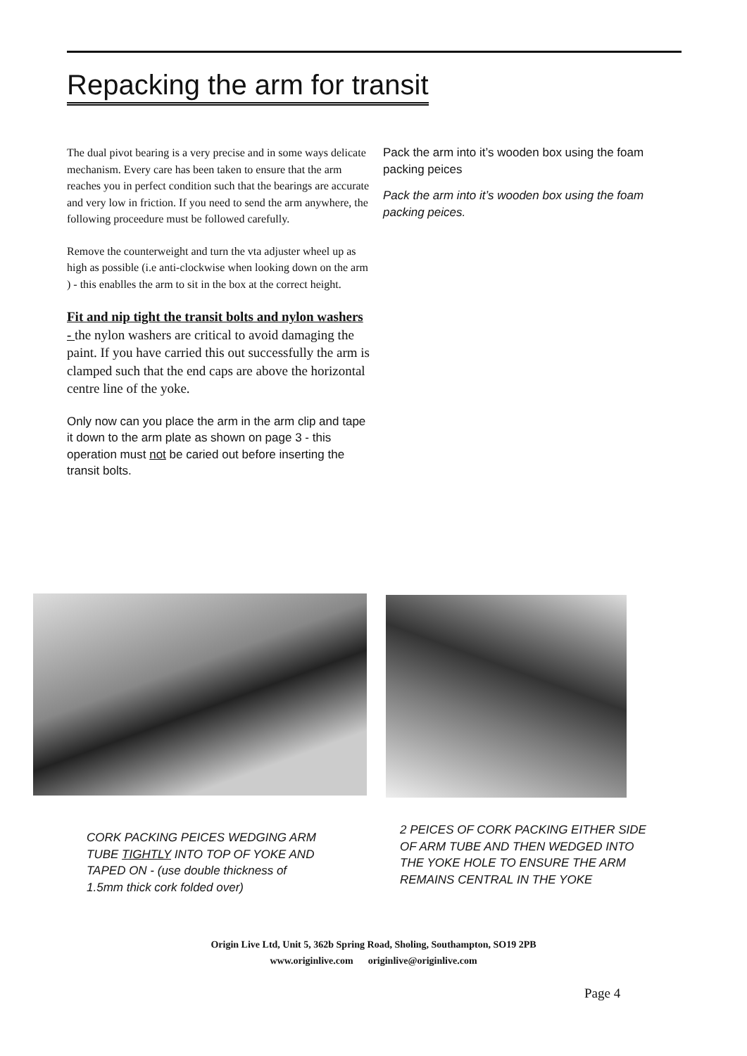Repacking the arm for transit
The dual pivot bearing is a very precise and in some ways delicate mechanism. Every care has been taken to ensure that the arm reaches you in perfect condition such that the bearings are accurate and very low in friction. If you need to send the arm anywhere, the following proceedure must be followed carefully.
Remove the counterweight and turn the vta adjuster wheel up as high as possible (i.e anti-clockwise when looking down on the arm ) - this enablles the arm to sit in the box at the correct height.
Fit and nip tight the transit bolts and nylon washers - the nylon washers are critical to avoid damaging the paint. If you have carried this out successfully the arm is clamped such that the end caps are above the horizontal centre line of the yoke.
Only now can you place the arm in the arm clip and tape it down to the arm plate as shown on page 3 - this operation must not be caried out before inserting the transit bolts.
Pack the arm into it’s wooden box using the foam packing peices
Pack the arm into it’s wooden box using the foam packing peices.
CORK PACKING PEICES WEDGING ARM TUBE TIGHTLY INTO TOP OF YOKE AND TAPED ON - (use double thickness of 1.5mm thick cork folded over)
2 PEICES OF CORK PACKING EITHER SIDE OF ARM TUBE AND THEN WEDGED INTO THE YOKE HOLE TO ENSURE THE ARM REMAINS CENTRAL IN THE YOKE
Origin Live Ltd, Unit 5, 362b Spring Road, Sholing, Southampton, SO19 2PB
www.originlive.com originlive@originlive.com
Page 4